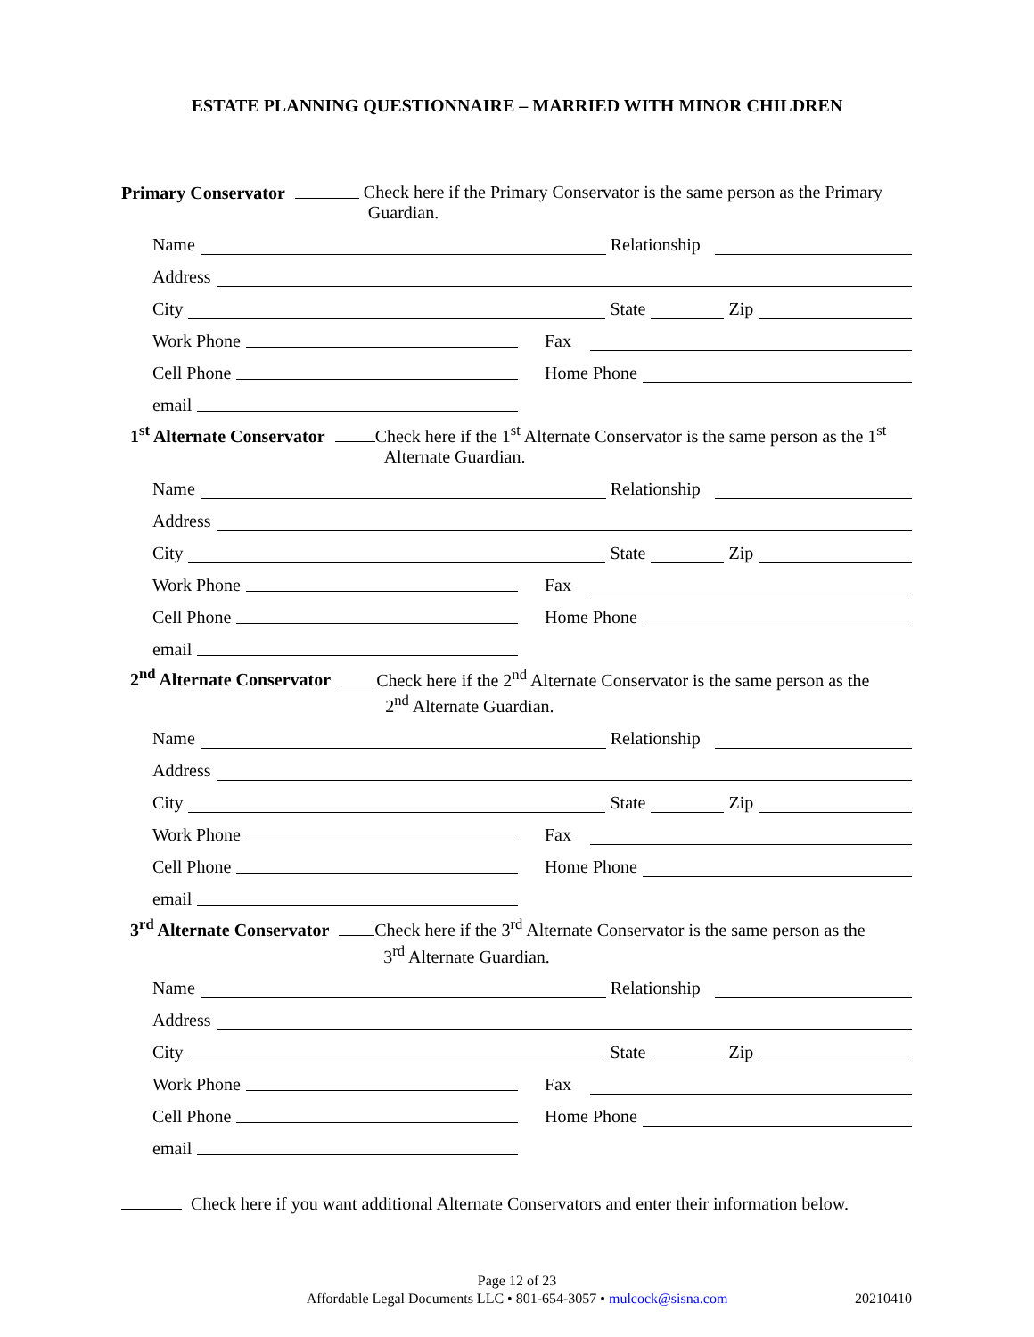ESTATE PLANNING QUESTIONNAIRE – MARRIED WITH MINOR CHILDREN
Primary Conservator Check here if the Primary Conservator is the same person as the Primary
Guardian.
Name Relationship
Address
City State Zip
Work Phone
Fax
Cell Phone
Home Phone
email
1<sup>st</sup> Alternate Conservator Check here if the 1<sup>st</sup> Alternate Conservator is the same person as the 1<sup>st</sup>
Alternate Guardian.
Name Relationship
Address
City State Zip
Work Phone
Fax
Cell Phone
Home Phone
email
2<sup>nd</sup> Alternate Conservator Check here if the 2<sup>nd</sup> Alternate Conservator is the same person as the
2<sup>nd</sup> Alternate Guardian.
Name Relationship
Address
City State Zip
Work Phone
Fax
Cell Phone
Home Phone
email
3<sup>rd</sup> Alternate Conservator Check here if the 3<sup>rd</sup> Alternate Conservator is the same person as the
3<sup>rd</sup> Alternate Guardian.
Name Relationship
Address
City State Zip
Work Phone
Fax
Cell Phone
Home Phone
email
Check here if you want additional Alternate Conservators and enter their information below.
Page 12 of 23
Affordable Legal Documents LLC • 801-654-3057 • mulcock@sisna.com 20210410